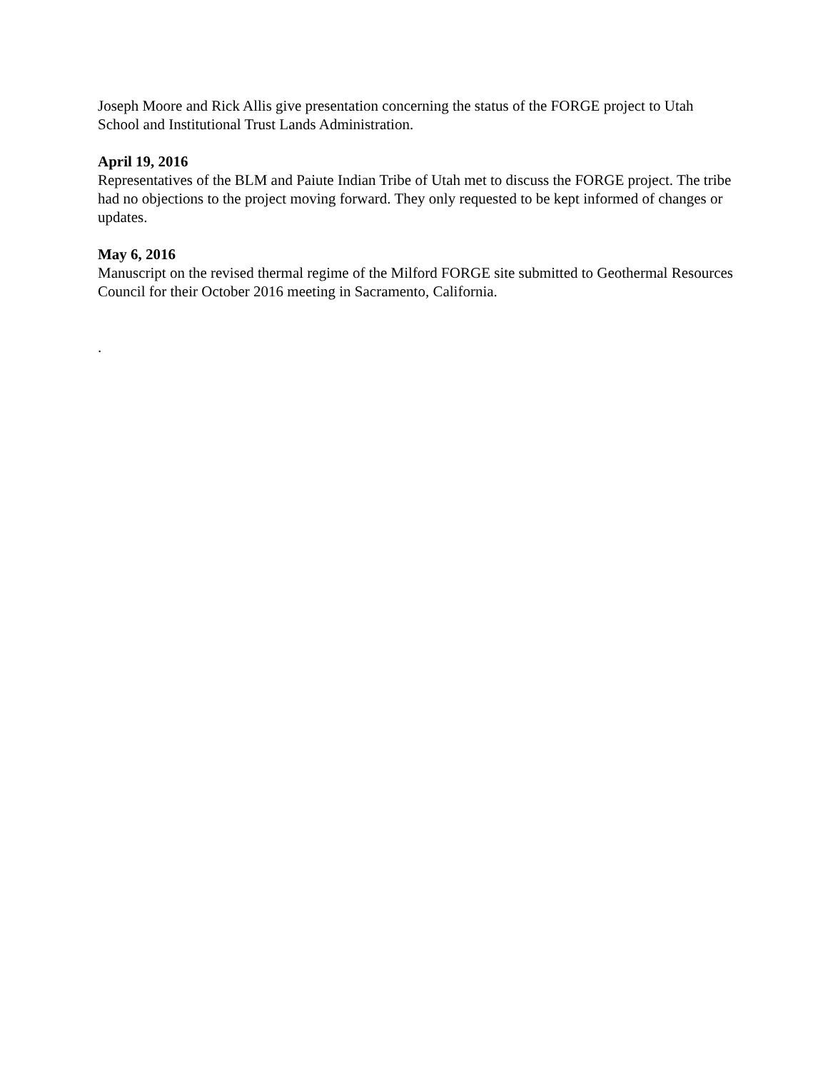Joseph Moore and Rick Allis give presentation concerning the status of the FORGE project to Utah School and Institutional Trust Lands Administration.
April 19, 2016
Representatives of the BLM and Paiute Indian Tribe of Utah met to discuss the FORGE project. The tribe had no objections to the project moving forward. They only requested to be kept informed of changes or updates.
May 6, 2016
Manuscript on the revised thermal regime of the Milford FORGE site submitted to Geothermal Resources Council for their October 2016 meeting in Sacramento, California.
.